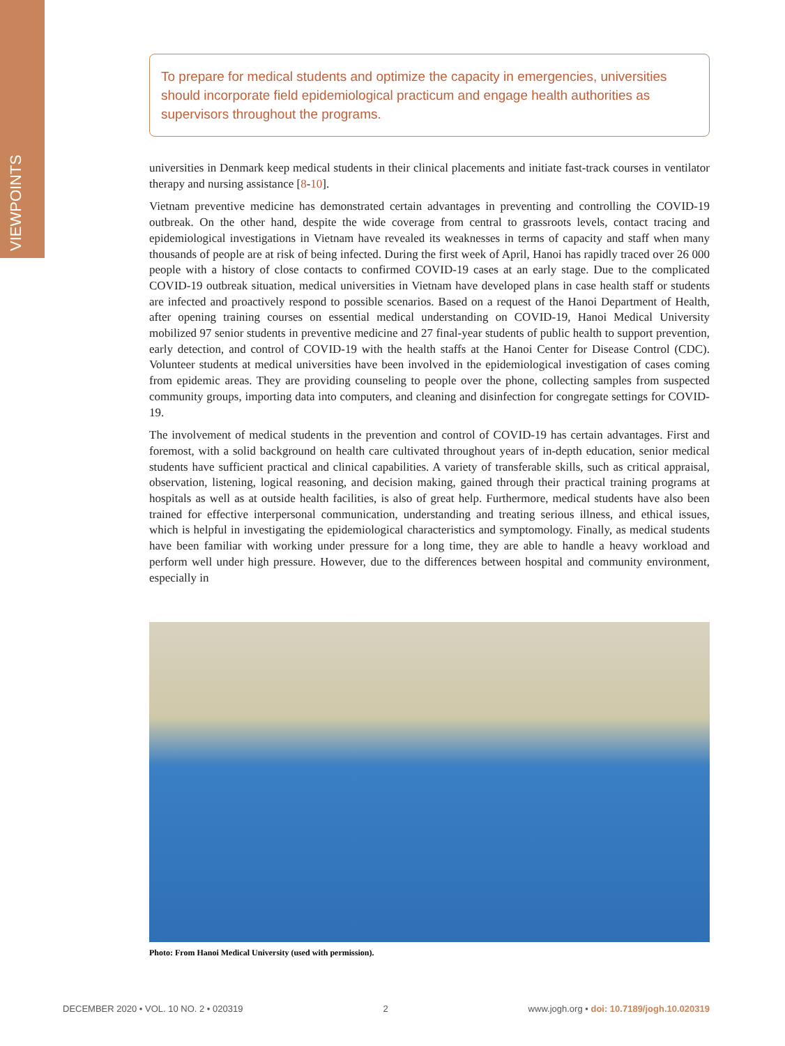VIEWPOINTS
To prepare for medical students and optimize the capacity in emergencies, universities should incorporate field epidemiological practicum and engage health authorities as supervisors throughout the programs.
universities in Denmark keep medical students in their clinical placements and initiate fast-track courses in ventilator therapy and nursing assistance [8-10].
Vietnam preventive medicine has demonstrated certain advantages in preventing and controlling the COVID-19 outbreak. On the other hand, despite the wide coverage from central to grassroots levels, contact tracing and epidemiological investigations in Vietnam have revealed its weaknesses in terms of capacity and staff when many thousands of people are at risk of being infected. During the first week of April, Hanoi has rapidly traced over 26 000 people with a history of close contacts to confirmed COVID-19 cases at an early stage. Due to the complicated COVID-19 outbreak situation, medical universities in Vietnam have developed plans in case health staff or students are infected and proactively respond to possible scenarios. Based on a request of the Hanoi Department of Health, after opening training courses on essential medical understanding on COVID-19, Hanoi Medical University mobilized 97 senior students in preventive medicine and 27 final-year students of public health to support prevention, early detection, and control of COVID-19 with the health staffs at the Hanoi Center for Disease Control (CDC). Volunteer students at medical universities have been involved in the epidemiological investigation of cases coming from epidemic areas. They are providing counseling to people over the phone, collecting samples from suspected community groups, importing data into computers, and cleaning and disinfection for congregate settings for COVID-19.
The involvement of medical students in the prevention and control of COVID-19 has certain advantages. First and foremost, with a solid background on health care cultivated throughout years of in-depth education, senior medical students have sufficient practical and clinical capabilities. A variety of transferable skills, such as critical appraisal, observation, listening, logical reasoning, and decision making, gained through their practical training programs at hospitals as well as at outside health facilities, is also of great help. Furthermore, medical students have also been trained for effective interpersonal communication, understanding and treating serious illness, and ethical issues, which is helpful in investigating the epidemiological characteristics and symptomology. Finally, as medical students have been familiar with working under pressure for a long time, they are able to handle a heavy workload and perform well under high pressure. However, due to the differences between hospital and community environment, especially in
Photo: From Hanoi Medical University (used with permission).
DECEMBER 2020 • VOL. 10 NO. 2 • 020319 2 www.jogh.org • doi: 10.7189/jogh.10.020319